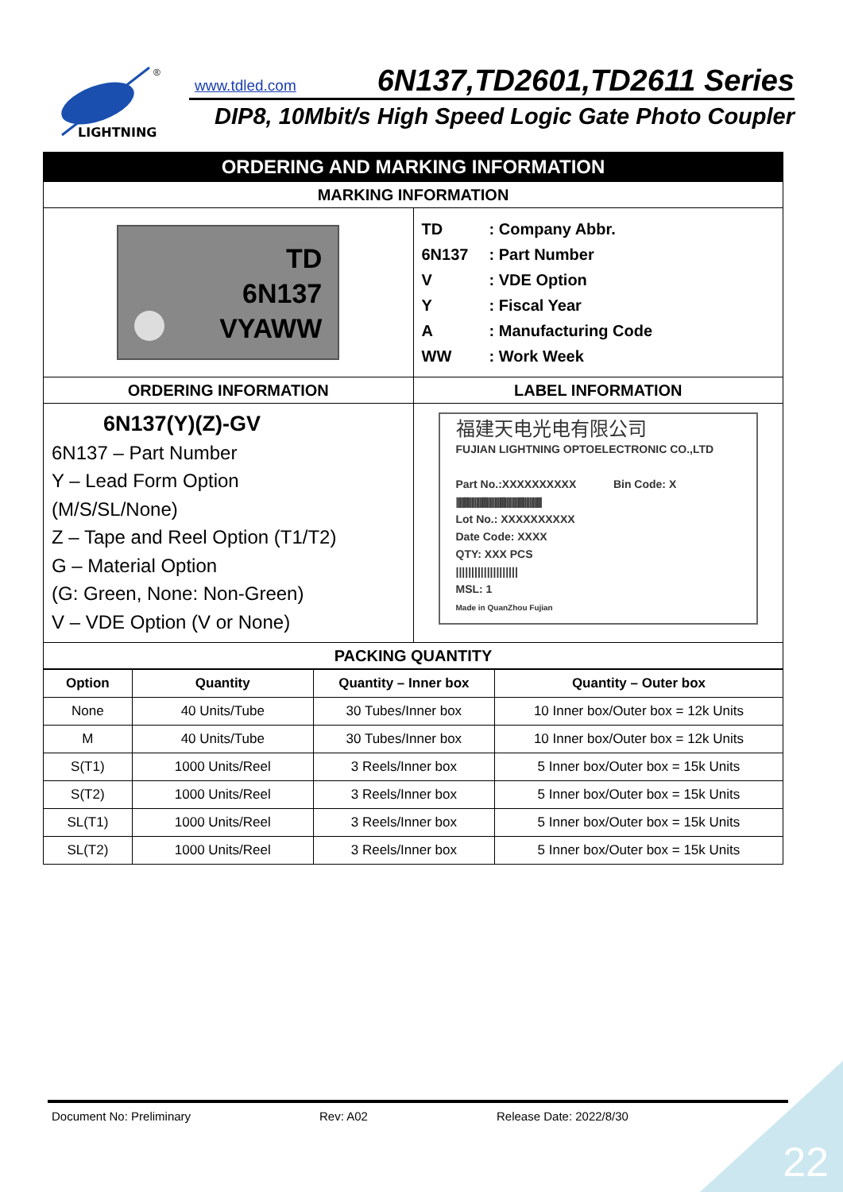LIGHTNING
®
www.tdled.com 6N137,TD2601,TD2611 Series
DIP8, 10Mbit/s High Speed Logic Gate Photo Coupler
| ORDERING AND MARKING INFORMATION | |
| MARKING INFORMATION | |
| TD 6N137 VYAWW | TD : Company Abbr. 6N137 : Part Number V : VDE Option Y : Fiscal Year A : Manufacturing Code WW : Work Week |
| ORDERING INFORMATION | LABEL INFORMATION |
| 6N137(Y)(Z)-GV 6N137 – Part Number Y – Lead Form Option (M/S/SL/None) Z – Tape and Reel Option (T1/T2) G – Material Option (G: Green, None: Non-Green) V – VDE Option (V or None) | 福建天电光电有限公司 FUJIAN LIGHTNING OPTOELECTRONIC CO.,LTD Part No.:XXXXXXXXXX Bin Code: X //////////////////////////////////////////////////////// Lot No.: XXXXXXXXXX Date Code: XXXX QTY: XXX PCS //////////////////// MSL: 1 Made in QuanZhou Fujian |
| PACKING QUANTITY | |
| Option | Quantity | Quantity – Inner box | Quantity – Outer box |
| --- | --- | --- | --- |
| None | 40 Units/Tube | 30 Tubes/Inner box | 10 Inner box/Outer box = 12k Units |
| M | 40 Units/Tube | 30 Tubes/Inner box | 10 Inner box/Outer box = 12k Units |
| S(T1) | 1000 Units/Reel | 3 Reels/Inner box | 5 Inner box/Outer box = 15k Units |
| S(T2) | 1000 Units/Reel | 3 Reels/Inner box | 5 Inner box/Outer box = 15k Units |
| SL(T1) | 1000 Units/Reel | 3 Reels/Inner box | 5 Inner box/Outer box = 15k Units |
| SL(T2) | 1000 Units/Reel | 3 Reels/Inner box | 5 Inner box/Outer box = 15k Units |
Document No: Preliminary Rev: A02 Release Date: 2022/8/30
22